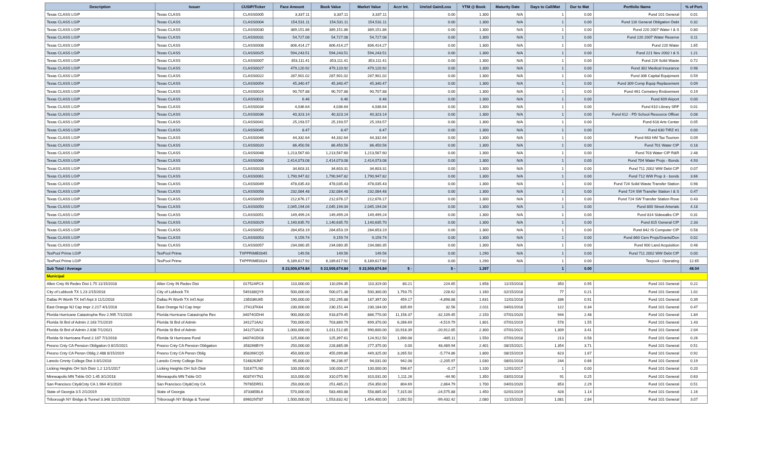| Description | Issuer | CUSIP/Ticker | Face Amount | Book Value | Market Value | Accr Int. | Unrlzd Gain/Loss | YTM @ Book | Maturity Date | Days to Call/Mat | Dur to Mat | Portfolio Name | % of Port. |
| --- | --- | --- | --- | --- | --- | --- | --- | --- | --- | --- | --- | --- | --- |
| Texas CLASS LGIP | Texas CLASS | CLASS0005 | 3,337.11 | 3,337.11 | 3,337.11 | | 0.00 | 1.300 | N/A | 1 | 0.00 | Fund 101 General | 0.01 |
| Texas CLASS LGIP | Texas CLASS | CLASS0004 | 154,531.11 | 154,531.11 | 154,531.11 | | 0.00 | 1.300 | N/A | 1 | 0.00 | Fund 116 General Obligation Debt | 0.32 |
| Texas CLASS LGIP | Texas CLASS | CLASS0030 | 389,151.86 | 389,151.86 | 389,151.86 | | 0.00 | 1.300 | N/A | 1 | 0.00 | Fund 220 2007 Water I & S | 0.80 |
| Texas CLASS LGIP | Texas CLASS | CLASS0031 | 54,727.08 | 54,727.08 | 54,727.08 | | 0.00 | 1.300 | N/A | 1 | 0.00 | Fund 220 2007 Water Reserve | 0.11 |
| Texas CLASS LGIP | Texas CLASS | CLASS0008 | 806,414.27 | 806,414.27 | 806,414.27 | | 0.00 | 1.300 | N/A | 1 | 0.00 | Fund 220 Water | 1.65 |
| Texas CLASS LGIP | Texas CLASS | CLASS0025 | 594,243.51 | 594,243.51 | 594,243.51 | | 0.00 | 1.300 | N/A | 1 | 0.00 | Fund 221 Nov 2002 I & S | 1.21 |
| Texas CLASS LGIP | Texas CLASS | CLASS0007 | 353,111.41 | 353,111.41 | 353,111.41 | | 0.00 | 1.300 | N/A | 1 | 0.00 | Fund 224 Solid Waste | 0.72 |
| Texas CLASS LGIP | Texas CLASS | CLASS0027 | 479,120.92 | 479,120.92 | 479,120.92 | | 0.00 | 1.300 | N/A | 1 | 0.00 | Fund 302 Medical Insurance | 0.98 |
| Texas CLASS LGIP | Texas CLASS | CLASS0022 | 287,901.02 | 287,901.02 | 287,901.02 | | 0.00 | 1.300 | N/A | 1 | 0.00 | Fund 306 Capital Equipment | 0.59 |
| Texas CLASS LGIP | Texas CLASS | CLASS0054 | 45,340.47 | 45,340.47 | 45,340.47 | | 0.00 | 1.300 | N/A | 1 | 0.00 | Fund 309 Comp Equip Replacement | 0.09 |
| Texas CLASS LGIP | Texas CLASS | CLASS0024 | 90,707.88 | 90,707.88 | 90,707.88 | | 0.00 | 1.300 | N/A | 1 | 0.00 | Fund 461 Cemetery Endowment | 0.19 |
| Texas CLASS LGIP | Texas CLASS | CLASS0011 | 6.46 | 6.46 | 6.46 | | 0.00 | 1.300 | N/A | 1 | 0.00 | Fund 609 Airport | 0.00 |
| Texas CLASS LGIP | Texas CLASS | CLASS0034 | 4,036.64 | 4,036.64 | 4,036.64 | | 0.00 | 1.300 | N/A | 1 | 0.00 | Fund 610 Library SRF | 0.01 |
| Texas CLASS LGIP | Texas CLASS | CLASS0036 | 40,323.14 | 40,323.14 | 40,323.14 | | 0.00 | 1.300 | N/A | 1 | 0.00 | Fund 612 - PD School Resource Officer | 0.08 |
| Texas CLASS LGIP | Texas CLASS | CLASS0041 | 25,193.57 | 25,193.57 | 25,193.57 | | 0.00 | 1.300 | N/A | 1 | 0.00 | Fund 618 Arts Center | 0.05 |
| Texas CLASS LGIP | Texas CLASS | CLASS0045 | 8.47 | 8.47 | 8.47 | | 0.00 | 1.300 | N/A | 1 | 0.00 | Fund 630 TIRZ #1 | 0.00 |
| Texas CLASS LGIP | Texas CLASS | CLASS0046 | 44,332.64 | 44,332.64 | 44,332.64 | | 0.00 | 1.300 | N/A | 1 | 0.00 | Fund 663 HM Tax Tourism | 0.09 |
| Texas CLASS LGIP | Texas CLASS | CLASS0020 | 86,450.56 | 86,450.56 | 86,450.56 | | 0.00 | 1.300 | N/A | 1 | 0.00 | Fund 701 Water CIP | 0.18 |
| Texas CLASS LGIP | Texas CLASS | CLASS0048 | 1,213,567.60 | 1,213,567.60 | 1,213,567.60 | | 0.00 | 1.300 | N/A | 1 | 0.00 | Fund 703 Water CIP R&R | 2.48 |
| Texas CLASS LGIP | Texas CLASS | CLASS0060 | 2,414,073.08 | 2,414,073.08 | 2,414,073.08 | | 0.00 | 1.300 | N/A | 1 | 0.00 | Fund 704 Water Projs - Bonds | 4.93 |
| Texas CLASS LGIP | Texas CLASS | CLASS0028 | 34,603.31 | 34,603.31 | 34,603.31 | | 0.00 | 1.300 | N/A | 1 | 0.00 | Fund 711 2002 WW Debt CIP | 0.07 |
| Texas CLASS LGIP | Texas CLASS | CLASS0061 | 1,790,947.82 | 1,790,947.82 | 1,790,947.82 | | 0.00 | 1.300 | N/A | 1 | 0.00 | Fund 712 WW Prop 3 - bonds | 3.66 |
| Texas CLASS LGIP | Texas CLASS | CLASS0049 | 478,035.43 | 478,035.43 | 478,035.43 | | 0.00 | 1.300 | N/A | 1 | 0.00 | Fund 724 Solid Waste Transfer Station | 0.98 |
| Texas CLASS LGIP | Texas CLASS | CLASS0058 | 232,084.48 | 232,084.48 | 232,084.48 | | 0.00 | 1.300 | N/A | 1 | 0.00 | Fund 724 SW Transfer Station I & S | 0.47 |
| Texas CLASS LGIP | Texas CLASS | CLASS0059 | 212,676.17 | 212,676.17 | 212,676.17 | | 0.00 | 1.300 | N/A | 1 | 0.00 | Fund 724 SW Transfer Station Rsve | 0.43 |
| Texas CLASS LGIP | Texas CLASS | CLASS0050 | 2,045,194.04 | 2,045,194.04 | 2,045,194.04 | | 0.00 | 1.300 | N/A | 1 | 0.00 | Fund 800 Street Arterials | 4.18 |
| Texas CLASS LGIP | Texas CLASS | CLASS0051 | 149,499.24 | 149,499.24 | 149,499.24 | | 0.00 | 1.300 | N/A | 1 | 0.00 | Fund 814 Sidewalks CIP | 0.31 |
| Texas CLASS LGIP | Texas CLASS | CLASS0029 | 1,140,635.70 | 1,140,635.70 | 1,140,635.70 | | 0.00 | 1.300 | N/A | 1 | 0.00 | Fund 815 General CIP | 2.33 |
| Texas CLASS LGIP | Texas CLASS | CLASS0052 | 284,653.19 | 284,653.19 | 284,653.19 | | 0.00 | 1.300 | N/A | 1 | 0.00 | Fund 842 IS Computer CIP | 0.58 |
| Texas CLASS LGIP | Texas CLASS | CLASS0053 | 9,159.74 | 9,159.74 | 9,159.74 | | 0.00 | 1.300 | N/A | 1 | 0.00 | Fund 860 Cem Projs/Grants/Don | 0.02 |
| Texas CLASS LGIP | Texas CLASS | CLASS0057 | 234,080.35 | 234,080.35 | 234,080.35 | | 0.00 | 1.300 | N/A | 1 | 0.00 | Fund 900 Land Acquisition | 0.48 |
| TexPool Prime LGIP | TexPool Prime | TXPPRIME0045 | 149.56 | 149.56 | 149.56 | | 0.00 | 1.290 | N/A | 1 | 0.00 | Fund 711 2002 WW Debt CIP | 0.00 |
| TexPool Prime LGIP | TexPool Prime | TXPPRIME0024 | 6,189,617.92 | 6,189,617.92 | 6,189,617.92 | | 0.00 | 1.290 | N/A | 1 | 0.00 | Texpool - Operating | 12.65 |
| Sub Total / Average | | | $ 23,509,674.84 | $ 23,509,674.84 | $ 23,509,674.84 | $ - | $ - | 1.297 | | 1 | 0.00 | | 48.04 |
| Municipal | | | | | | | | | | | | | |
| Allen Cnty IN Redev Dist 1.75 11/15/2018 | Allen Cnty IN Redev Dist | 01752AFC4 | 110,000.00 | 110,094.35 | 110,319.00 | 80.21 | 224.65 | 1.658 | 11/15/2018 | 350 | 0.95 | Fund 101 General | 0.22 |
| City of Lubbock TX 1.23 2/15/2018 | City of Lubbock TX | 549188QY9 | 500,000.00 | 500,071.38 | 500,300.00 | 1,793.75 | 228.62 | 1.160 | 02/15/2018 | 77 | 0.21 | Fund 101 General | 1.02 |
| Dallas Ft Worth TX Int'l Arpt 3 11/1/2018 | Dallas Ft Worth TX Int'l Arpt | 235036U65 | 190,000.00 | 192,295.88 | 187,397.00 | 459.17 | -4,898.88 | 1.631 | 11/01/2018 | 336 | 0.91 | Fund 101 General | 0.39 |
| East Orange NJ Cap Impr 2.217 4/1/2018 | East Orange NJ Cap Impr | 274137K64 | 230,000.00 | 230,151.44 | 230,184.00 | 835.69 | 32.56 | 2.011 | 04/01/2018 | 122 | 0.34 | Fund 101 General | 0.47 |
| Florida Hurricane Catastrophe Rev 2.995 7/1/2020 | Florida Hurricane Catastrophe Rev | 34074GDH4 | 900,000.00 | 918,879.45 | 886,770.00 | 11,156.37 | -32,109.45 | 2.150 | 07/01/2020 | 944 | 2.48 | Fund 101 General | 1.84 |
| Florida St Brd of Admin 2.163 7/1/2019 | Florida St Brd of Admin | 341271AA2 | 700,000.00 | 703,889.79 | 699,370.00 | 6,266.69 | -4,519.79 | 1.801 | 07/01/2019 | 578 | 1.55 | Fund 101 General | 1.43 |
| Florida St Brd of Admin 2.638 7/1/2021 | Florida St Brd of Admin | 341271AC8 | 1,000,000.00 | 1,011,512.85 | 990,600.00 | 10,918.39 | -20,912.85 | 2.300 | 07/01/2021 | 1,309 | 3.41 | Fund 101 General | 2.04 |
| Florida St Hurricane Fund 2.107 7/1/2018 | Florida St Hurricane Fund | 34074GDG6 | 125,000.00 | 125,397.61 | 124,912.50 | 1,090.08 | -485.11 | 1.550 | 07/01/2018 | 213 | 0.58 | Fund 101 General | 0.26 |
| Fresno Cnty CA Pension Obligation 0 8/15/2021 | Fresno Cnty CA Pension Obligation | 358266BY9 | 250,000.00 | 228,885.06 | 277,375.00 | 0.00 | 48,489.94 | 2.401 | 08/15/2021 | 1,354 | 3.71 | Fund 101 General | 0.51 |
| Fresno Cnty CA Pensn Oblig 2.488 8/15/2019 | Fresno Cnty CA Pensn Oblig | 358266CQ5 | 450,000.00 | 455,099.86 | 449,325.00 | 3,265.50 | -5,774.86 | 1.800 | 08/15/2019 | 623 | 1.67 | Fund 101 General | 0.92 |
| Laredo Cmnty College Dist 3 8/1/2018 | Laredo Cmnty College Dist | 516826JM7 | 95,000.00 | 96,236.97 | 94,031.00 | 942.08 | -2,205.97 | 1.030 | 08/01/2018 | 244 | 0.66 | Fund 101 General | 0.19 |
| Licking Heights OH Sch Distr 1.2 12/1/2017 | Licking Heights OH Sch Distr | 531677LN0 | 100,000.00 | 100,000.27 | 100,000.00 | 596.67 | -0.27 | 1.100 | 12/01/2017 | 1 | 0.00 | Fund 101 General | 0.20 |
| Minneapolis MN Txble GO 1.45 3/1/2018 | Minneapolis MN Txble GO | 60374Y7N1 | 310,000.00 | 310,075.90 | 310,031.00 | 1,111.26 | -44.90 | 1.350 | 03/01/2018 | 91 | 0.25 | Fund 101 General | 0.63 |
| San Francisco City&Cnty CA 1.964 4/1/2020 | San Francisco City&Cnty CA | 79765DR51 | 250,000.00 | 251,485.21 | 254,350.00 | 804.69 | 2,864.79 | 1.700 | 04/01/2020 | 853 | 2.29 | Fund 101 General | 0.51 |
| State of Georgia 3.5 2/1/2019 | State of Georgia | 373385BL6 | 570,000.00 | 583,460.88 | 558,885.00 | 7,315.00 | -24,575.88 | 1.450 | 02/01/2019 | 428 | 1.14 | Fund 101 General | 1.16 |
| Triborough NY Bridge & Tunnel 3.348 11/15/2020 | Triborough NY Bridge & Tunnel | 89602NT87 | 1,500,000.00 | 1,553,832.42 | 1,454,400.00 | 2,092.50 | -99,432.42 | 2.080 | 11/15/2020 | 1,081 | 2.84 | Fund 101 General | 3.07 |